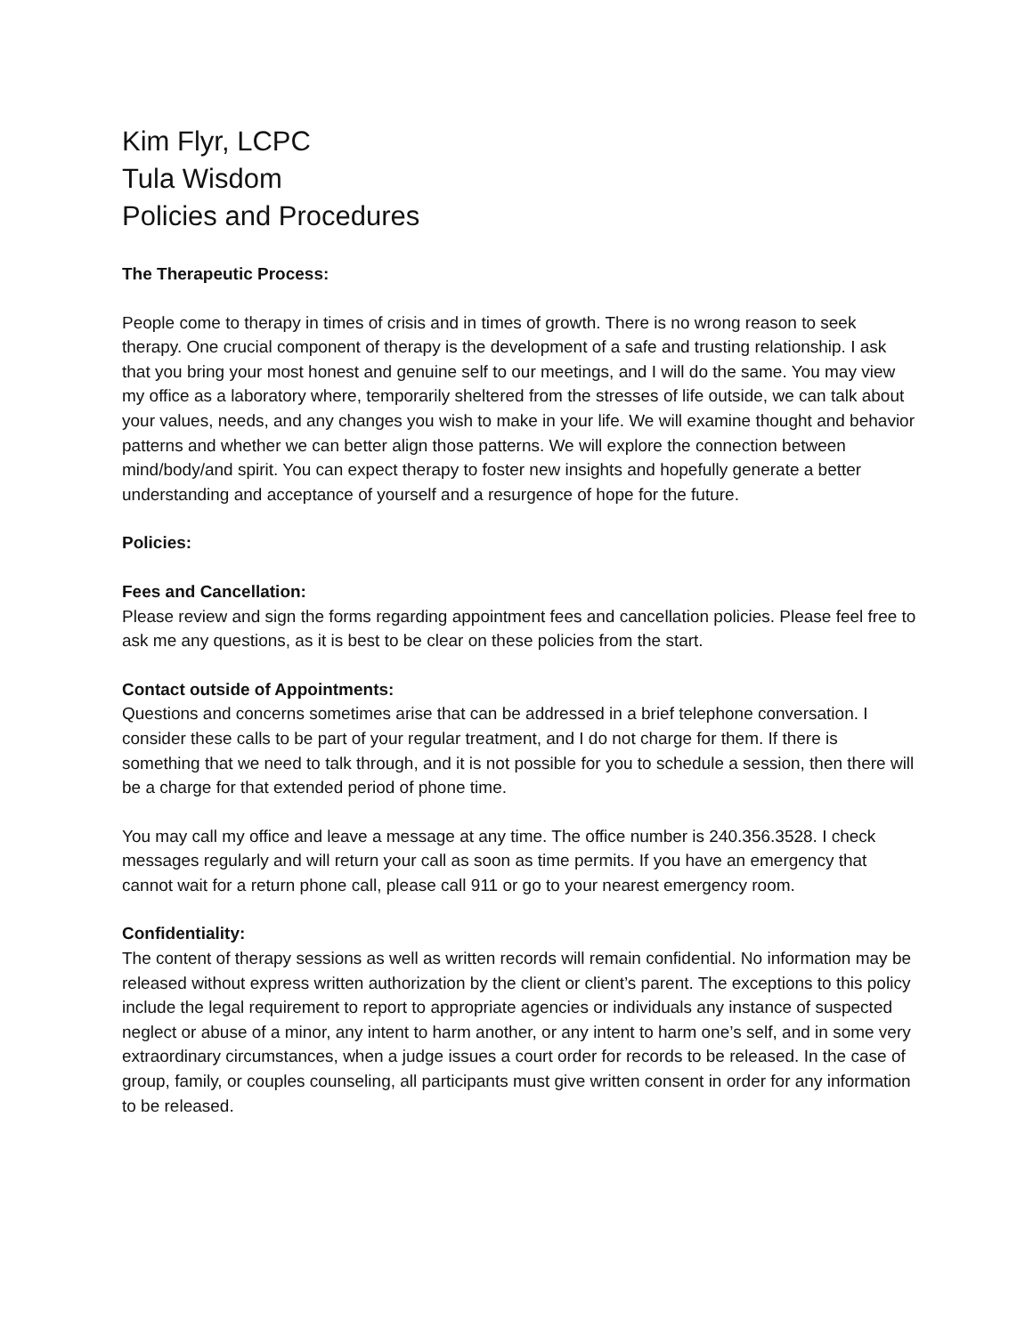Kim Flyr, LCPC
Tula Wisdom
Policies and Procedures
The Therapeutic Process:
People come to therapy in times of crisis and in times of growth. There is no wrong reason to seek therapy. One crucial component of therapy is the development of a safe and trusting relationship. I ask that you bring your most honest and genuine self to our meetings, and I will do the same. You may view my office as a laboratory where, temporarily sheltered from the stresses of life outside, we can talk about your values, needs, and any changes you wish to make in your life. We will examine thought and behavior patterns and whether we can better align those patterns. We will explore the connection between mind/body/and spirit. You can expect therapy to foster new insights and hopefully generate a better understanding and acceptance of yourself and a resurgence of hope for the future.
Policies:
Fees and Cancellation:
Please review and sign the forms regarding appointment fees and cancellation policies. Please feel free to ask me any questions, as it is best to be clear on these policies from the start.
Contact outside of Appointments:
Questions and concerns sometimes arise that can be addressed in a brief telephone conversation. I consider these calls to be part of your regular treatment, and I do not charge for them. If there is something that we need to talk through, and it is not possible for you to schedule a session, then there will be a charge for that extended period of phone time.
You may call my office and leave a message at any time. The office number is 240.356.3528. I check messages regularly and will return your call as soon as time permits. If you have an emergency that cannot wait for a return phone call, please call 911 or go to your nearest emergency room.
Confidentiality:
The content of therapy sessions as well as written records will remain confidential. No information may be released without express written authorization by the client or client’s parent. The exceptions to this policy include the legal requirement to report to appropriate agencies or individuals any instance of suspected neglect or abuse of a minor, any intent to harm another, or any intent to harm one’s self, and in some very extraordinary circumstances, when a judge issues a court order for records to be released. In the case of group, family, or couples counseling, all participants must give written consent in order for any information to be released.